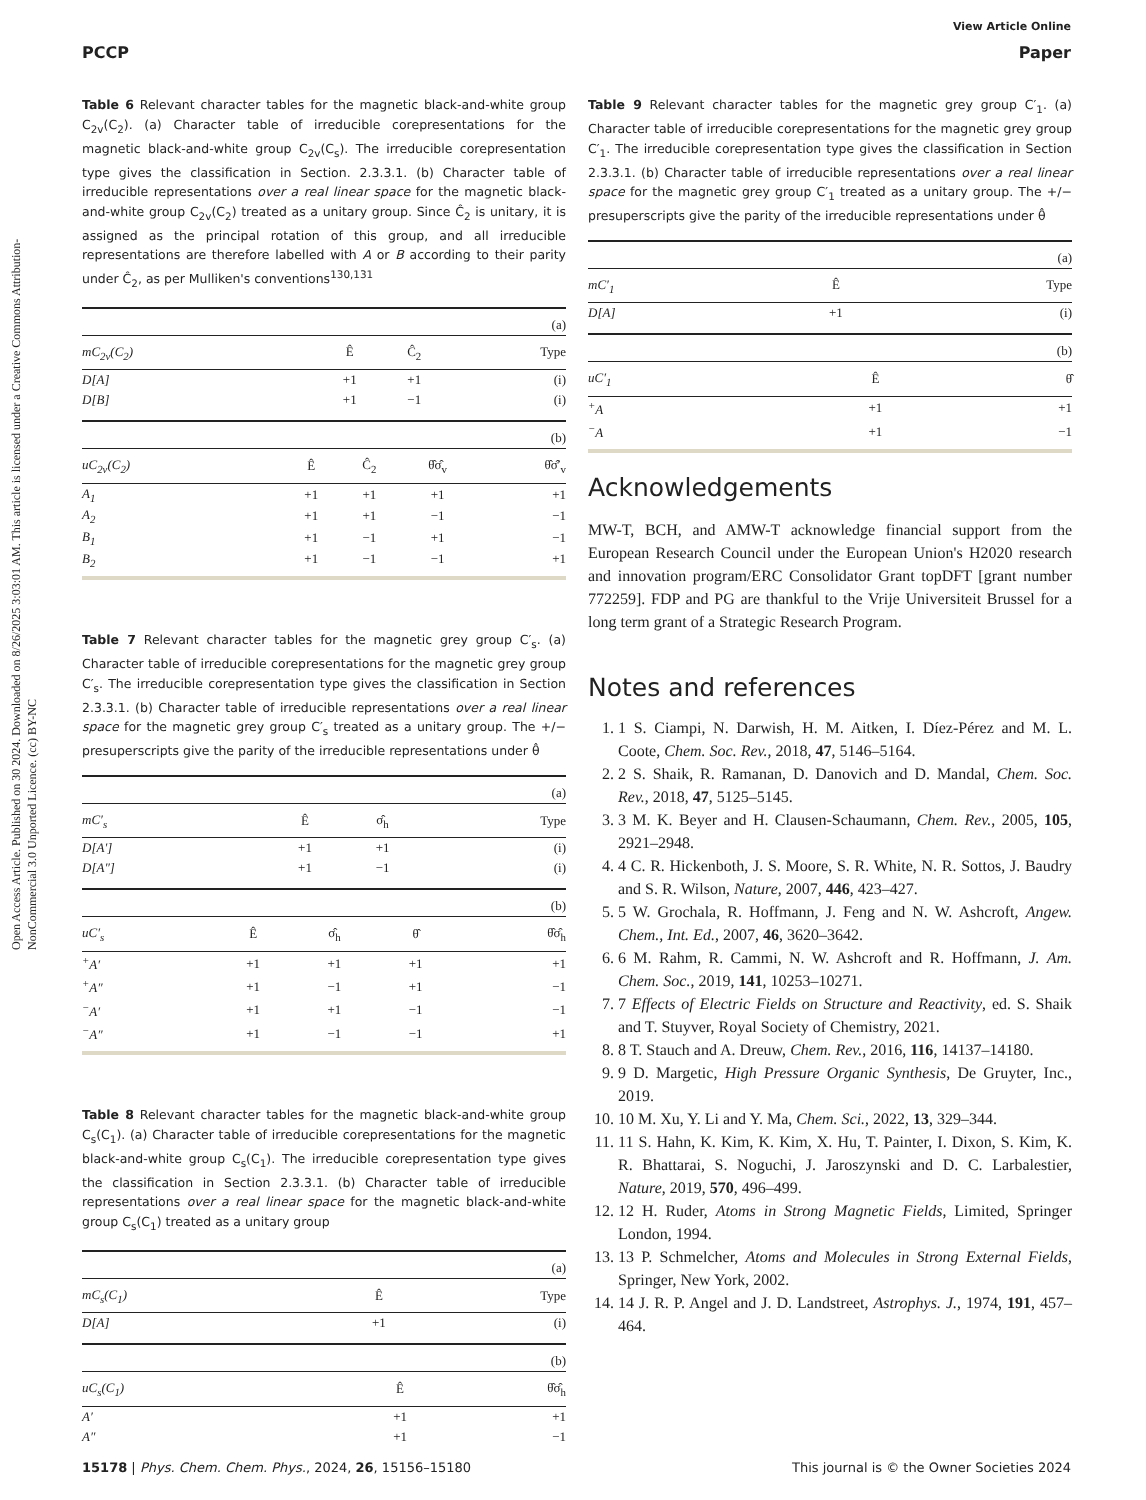Open Access Article. Published on 30 2024. Downloaded on 8/26/2025 3:03:01 AM. This article is licensed under a Creative Commons Attribution-NonCommercial 3.0 Unported Licence. (cc) BY-NC
View Article Online
PCCP Paper
Table 6 Relevant character tables for the magnetic black-and-white group C<sub>2v</sub>(C<sub>2</sub>). (a) Character table of irreducible corepresentations for the magnetic black-and-white group C<sub>2v</sub>(C<sub>s</sub>). The irreducible corepresentation type gives the classification in Section. 2.3.3.1. (b) Character table of irreducible representations over a real linear space for the magnetic black-and-white group C<sub>2v</sub>(C<sub>2</sub>) treated as a unitary group. Since Ĉ<sub>2</sub> is unitary, it is assigned as the principal rotation of this group, and all irreducible representations are therefore labelled with A or B according to their parity under Ĉ<sub>2</sub>, as per Mulliken's conventions<sup>130,131</sup>
| (a) | | | |
| mC<sub>2v</sub>(C<sub>2</sub>) | Ê | Ĉ<sub>2</sub> | Type |
| D[A] | +1 | +1 | (i) |
| D[B] | +1 | −1 | (i) |
| (b) | | | | |
| uC<sub>2v</sub>(C<sub>2</sub>) | Ê | Ĉ<sub>2</sub> | θ̂σ̂<sub>v</sub> | θ̂σ̂′<sub>v</sub> |
| A<sub>1</sub> | +1 | +1 | +1 | +1 |
| A<sub>2</sub> | +1 | +1 | −1 | −1 |
| B<sub>1</sub> | +1 | −1 | +1 | −1 |
| B<sub>2</sub> | +1 | −1 | −1 | +1 |
Table 7 Relevant character tables for the magnetic grey group C′<sub>s</sub>. (a) Character table of irreducible corepresentations for the magnetic grey group C′<sub>s</sub>. The irreducible corepresentation type gives the classification in Section 2.3.3.1. (b) Character table of irreducible representations over a real linear space for the magnetic grey group C′<sub>s</sub> treated as a unitary group. The +/− presuperscripts give the parity of the irreducible representations under θ̂
| (a) | | | |
| mC′<sub>s</sub> | Ê | σ̂<sub>h</sub> | Type |
| D[A′] | +1 | +1 | (i) |
| D[A″] | +1 | −1 | (i) |
| (b) | | | | |
| uC′<sub>s</sub> | Ê | σ̂<sub>h</sub> | θ̂ | θ̂σ̂<sub>h</sub> |
| <sup>+</sup>A′ | +1 | +1 | +1 | +1 |
| <sup>+</sup>A″ | +1 | −1 | +1 | −1 |
| <sup>−</sup>A′ | +1 | +1 | −1 | −1 |
| <sup>−</sup>A″ | +1 | −1 | −1 | +1 |
Table 8 Relevant character tables for the magnetic black-and-white group C<sub>s</sub>(C<sub>1</sub>). (a) Character table of irreducible corepresentations for the magnetic black-and-white group C<sub>s</sub>(C<sub>1</sub>). The irreducible corepresentation type gives the classification in Section 2.3.3.1. (b) Character table of irreducible representations over a real linear space for the magnetic black-and-white group C<sub>s</sub>(C<sub>1</sub>) treated as a unitary group
| (a) | | |
| mC<sub>s</sub>(C<sub>1</sub>) | Ê | Type |
| D[A] | +1 | (i) |
| (b) | | |
| uC<sub>s</sub>(C<sub>1</sub>) | Ê | θ̂σ̂<sub>h</sub> |
| A′ | +1 | +1 |
| A″ | +1 | −1 |
Table 9 Relevant character tables for the magnetic grey group C′<sub>1</sub>. (a) Character table of irreducible corepresentations for the magnetic grey group C′<sub>1</sub>. The irreducible corepresentation type gives the classification in Section 2.3.3.1. (b) Character table of irreducible representations over a real linear space for the magnetic grey group C′<sub>1</sub> treated as a unitary group. The +/− presuperscripts give the parity of the irreducible representations under θ̂
| (a) | | |
| mC′<sub>1</sub> | Ê | Type |
| D[A] | +1 | (i) |
| (b) | | |
| uC′<sub>1</sub> | Ê | θ̂ |
| <sup>+</sup>A | +1 | +1 |
| <sup>−</sup>A | +1 | −1 |
Acknowledgements
MW-T, BCH, and AMW-T acknowledge financial support from the European Research Council under the European Union's H2020 research and innovation program/ERC Consolidator Grant topDFT [grant number 772259]. FDP and PG are thankful to the Vrije Universiteit Brussel for a long term grant of a Strategic Research Program.
Notes and references
1. 1 S. Ciampi, N. Darwish, H. M. Aitken, I. Díez-Pérez and M. L. Coote, Chem. Soc. Rev., 2018, 47, 5146–5164.
2. 2 S. Shaik, R. Ramanan, D. Danovich and D. Mandal, Chem. Soc. Rev., 2018, 47, 5125–5145.
3. 3 M. K. Beyer and H. Clausen-Schaumann, Chem. Rev., 2005, 105, 2921–2948.
4. 4 C. R. Hickenboth, J. S. Moore, S. R. White, N. R. Sottos, J. Baudry and S. R. Wilson, Nature, 2007, 446, 423–427.
5. 5 W. Grochala, R. Hoffmann, J. Feng and N. W. Ashcroft, Angew. Chem., Int. Ed., 2007, 46, 3620–3642.
6. 6 M. Rahm, R. Cammi, N. W. Ashcroft and R. Hoffmann, J. Am. Chem. Soc., 2019, 141, 10253–10271.
7. 7 Effects of Electric Fields on Structure and Reactivity, ed. S. Shaik and T. Stuyver, Royal Society of Chemistry, 2021.
8. 8 T. Stauch and A. Dreuw, Chem. Rev., 2016, 116, 14137–14180.
9. 9 D. Margetic, High Pressure Organic Synthesis, De Gruyter, Inc., 2019.
10. 10 M. Xu, Y. Li and Y. Ma, Chem. Sci., 2022, 13, 329–344.
11. 11 S. Hahn, K. Kim, K. Kim, X. Hu, T. Painter, I. Dixon, S. Kim, K. R. Bhattarai, S. Noguchi, J. Jaroszynski and D. C. Larbalestier, Nature, 2019, 570, 496–499.
12. 12 H. Ruder, Atoms in Strong Magnetic Fields, Limited, Springer London, 1994.
13. 13 P. Schmelcher, Atoms and Molecules in Strong External Fields, Springer, New York, 2002.
14. 14 J. R. P. Angel and J. D. Landstreet, Astrophys. J., 1974, 191, 457–464.
15178 | Phys. Chem. Chem. Phys., 2024, 26, 15156–15180 This journal is © the Owner Societies 2024